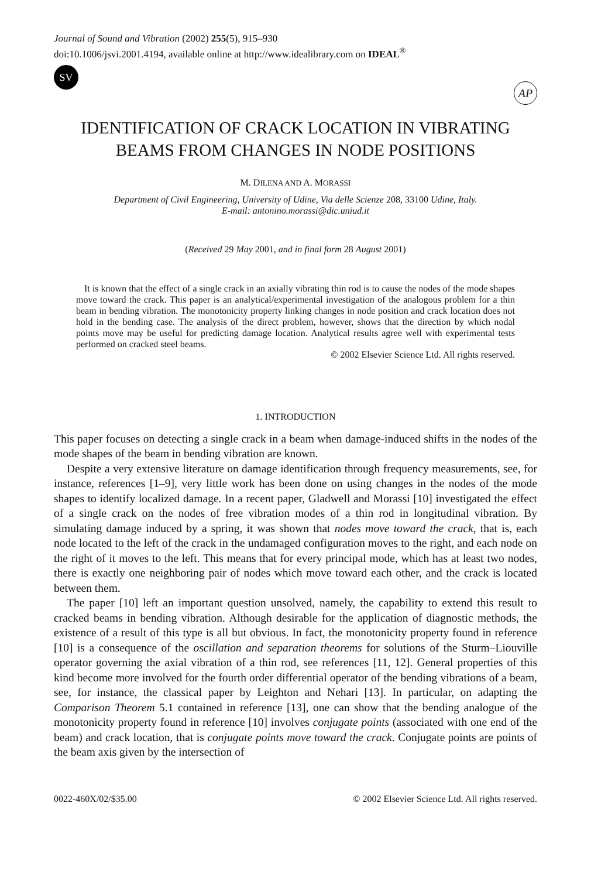Journal of Sound and Vibration (2002) 255(5), 915–930
doi:10.1006/jsvi.2001.4194, available online at http://www.idealibrary.com on IDEAL<sup>®</sup>
SV
AP
IDENTIFICATION OF CRACK LOCATION IN VIBRATING BEAMS FROM CHANGES IN NODE POSITIONS
M. DILENA AND A. MORASSI
Department of Civil Engineering, University of Udine, Via delle Scienze 208, 33100 Udine, Italy.
E-mail: antonino.morassi@dic.uniud.it
(Received 29 May 2001, and in final form 28 August 2001)
It is known that the effect of a single crack in an axially vibrating thin rod is to cause the nodes of the mode shapes move toward the crack. This paper is an analytical/experimental investigation of the analogous problem for a thin beam in bending vibration. The monotonicity property linking changes in node position and crack location does not hold in the bending case. The analysis of the direct problem, however, shows that the direction by which nodal points move may be useful for predicting damage location. Analytical results agree well with experimental tests performed on cracked steel beams.
© 2002 Elsevier Science Ltd. All rights reserved.
1. INTRODUCTION
This paper focuses on detecting a single crack in a beam when damage-induced shifts in the nodes of the mode shapes of the beam in bending vibration are known.
Despite a very extensive literature on damage identification through frequency measurements, see, for instance, references [1–9], very little work has been done on using changes in the nodes of the mode shapes to identify localized damage. In a recent paper, Gladwell and Morassi [10] investigated the effect of a single crack on the nodes of free vibration modes of a thin rod in longitudinal vibration. By simulating damage induced by a spring, it was shown that nodes move toward the crack, that is, each node located to the left of the crack in the undamaged configuration moves to the right, and each node on the right of it moves to the left. This means that for every principal mode, which has at least two nodes, there is exactly one neighboring pair of nodes which move toward each other, and the crack is located between them.
The paper [10] left an important question unsolved, namely, the capability to extend this result to cracked beams in bending vibration. Although desirable for the application of diagnostic methods, the existence of a result of this type is all but obvious. In fact, the monotonicity property found in reference [10] is a consequence of the oscillation and separation theorems for solutions of the Sturm–Liouville operator governing the axial vibration of a thin rod, see references [11, 12]. General properties of this kind become more involved for the fourth order differential operator of the bending vibrations of a beam, see, for instance, the classical paper by Leighton and Nehari [13]. In particular, on adapting the Comparison Theorem 5.1 contained in reference [13], one can show that the bending analogue of the monotonicity property found in reference [10] involves conjugate points (associated with one end of the beam) and crack location, that is conjugate points move toward the crack. Conjugate points are points of the beam axis given by the intersection of
0022-460X/02/$35.00 © 2002 Elsevier Science Ltd. All rights reserved.